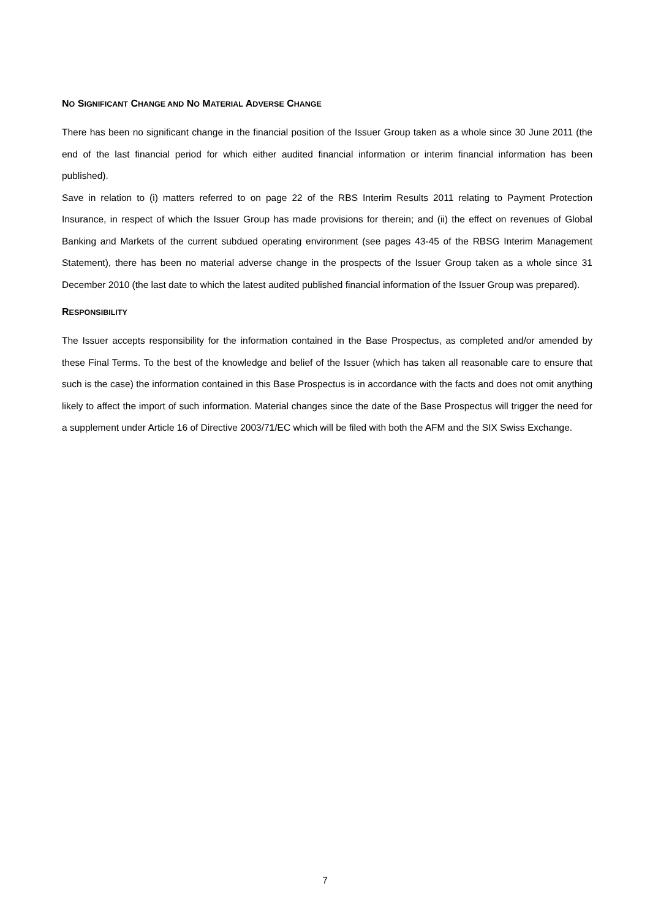NO SIGNIFICANT CHANGE AND NO MATERIAL ADVERSE CHANGE
There has been no significant change in the financial position of the Issuer Group taken as a whole since 30 June 2011 (the end of the last financial period for which either audited financial information or interim financial information has been published).
Save in relation to (i) matters referred to on page 22 of the RBS Interim Results 2011 relating to Payment Protection Insurance, in respect of which the Issuer Group has made provisions for therein; and (ii) the effect on revenues of Global Banking and Markets of the current subdued operating environment (see pages 43-45 of the RBSG Interim Management Statement), there has been no material adverse change in the prospects of the Issuer Group taken as a whole since 31 December 2010 (the last date to which the latest audited published financial information of the Issuer Group was prepared).
RESPONSIBILITY
The Issuer accepts responsibility for the information contained in the Base Prospectus, as completed and/or amended by these Final Terms. To the best of the knowledge and belief of the Issuer (which has taken all reasonable care to ensure that such is the case) the information contained in this Base Prospectus is in accordance with the facts and does not omit anything likely to affect the import of such information. Material changes since the date of the Base Prospectus will trigger the need for a supplement under Article 16 of Directive 2003/71/EC which will be filed with both the AFM and the SIX Swiss Exchange.
7